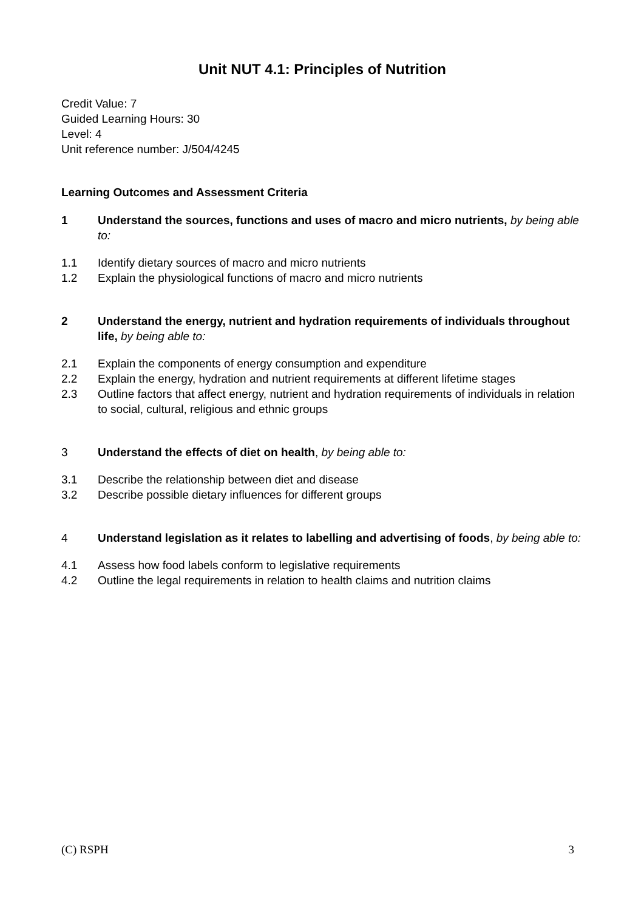Unit NUT 4.1: Principles of Nutrition
Credit Value: 7
Guided Learning Hours: 30
Level: 4
Unit reference number: J/504/4245
Learning Outcomes and Assessment Criteria
1 Understand the sources, functions and uses of macro and micro nutrients, by being able to:
1.1 Identify dietary sources of macro and micro nutrients
1.2 Explain the physiological functions of macro and micro nutrients
2 Understand the energy, nutrient and hydration requirements of individuals throughout life, by being able to:
2.1 Explain the components of energy consumption and expenditure
2.2 Explain the energy, hydration and nutrient requirements at different lifetime stages
2.3 Outline factors that affect energy, nutrient and hydration requirements of individuals in relation to social, cultural, religious and ethnic groups
3 Understand the effects of diet on health, by being able to:
3.1 Describe the relationship between diet and disease
3.2 Describe possible dietary influences for different groups
4 Understand legislation as it relates to labelling and advertising of foods, by being able to:
4.1 Assess how food labels conform to legislative requirements
4.2 Outline the legal requirements in relation to health claims and nutrition claims
(C) RSPH 3